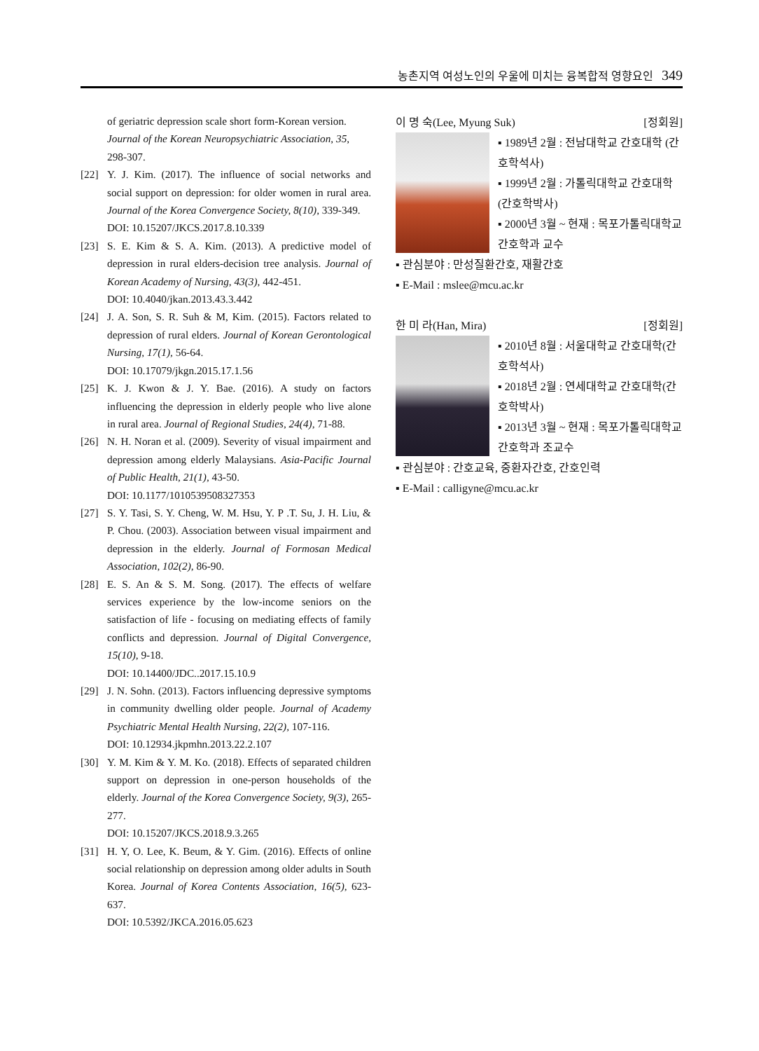농촌지역 여성노인의 우울에 미치는 융복합적 영향요인 349
of geriatric depression scale short form-Korean version. Journal of the Korean Neuropsychiatric Association, 35, 298-307.
[22] Y. J. Kim. (2017). The influence of social networks and social support on depression: for older women in rural area. Journal of the Korea Convergence Society, 8(10), 339-349.
DOI: 10.15207/JKCS.2017.8.10.339
[23] S. E. Kim & S. A. Kim. (2013). A predictive model of depression in rural elders-decision tree analysis. Journal of Korean Academy of Nursing, 43(3), 442-451.
DOI: 10.4040/jkan.2013.43.3.442
[24] J. A. Son, S. R. Suh & M, Kim. (2015). Factors related to depression of rural elders. Journal of Korean Gerontological Nursing, 17(1), 56-64.
DOI: 10.17079/jkgn.2015.17.1.56
[25] K. J. Kwon & J. Y. Bae. (2016). A study on factors influencing the depression in elderly people who live alone in rural area. Journal of Regional Studies, 24(4), 71-88.
[26] N. H. Noran et al. (2009). Severity of visual impairment and depression among elderly Malaysians. Asia-Pacific Journal of Public Health, 21(1), 43-50.
DOI: 10.1177/1010539508327353
[27] S. Y. Tasi, S. Y. Cheng, W. M. Hsu, Y. P .T. Su, J. H. Liu, & P. Chou. (2003). Association between visual impairment and depression in the elderly. Journal of Formosan Medical Association, 102(2), 86-90.
[28] E. S. An & S. M. Song. (2017). The effects of welfare services experience by the low-income seniors on the satisfaction of life - focusing on mediating effects of family conflicts and depression. Journal of Digital Convergence, 15(10), 9-18.
DOI: 10.14400/JDC..2017.15.10.9
[29] J. N. Sohn. (2013). Factors influencing depressive symptoms in community dwelling older people. Journal of Academy Psychiatric Mental Health Nursing, 22(2), 107-116.
DOI: 10.12934.jkpmhn.2013.22.2.107
[30] Y. M. Kim & Y. M. Ko. (2018). Effects of separated children support on depression in one-person households of the elderly. Journal of the Korea Convergence Society, 9(3), 265-277.
DOI: 10.15207/JKCS.2018.9.3.265
[31] H. Y, O. Lee, K. Beum, & Y. Gim. (2016). Effects of online social relationship on depression among older adults in South Korea. Journal of Korea Contents Association, 16(5), 623-637.
DOI: 10.5392/JKCA.2016.05.623
이 명 숙(Lee, Myung Suk) [정회원]
▪ 1989년 2월 : 전남대학교 간호대학 (간호학석사)
▪ 1999년 2월 : 가톨릭대학교 간호대학(간호학박사)
▪ 2000년 3월 ~ 현재 : 목포가톨릭대학교 간호학과 교수
▪ 관심분야 : 만성질환간호, 재활간호
▪ E-Mail : mslee@mcu.ac.kr
한 미 라(Han, Mira) [정회원]
▪ 2010년 8월 : 서울대학교 간호대학(간호학석사)
▪ 2018년 2월 : 연세대학교 간호대학(간호학박사)
▪ 2013년 3월 ~ 현재 : 목포가톨릭대학교 간호학과 조교수
▪ 관심분야 : 간호교육, 중환자간호, 간호인력
▪ E-Mail : calligyne@mcu.ac.kr